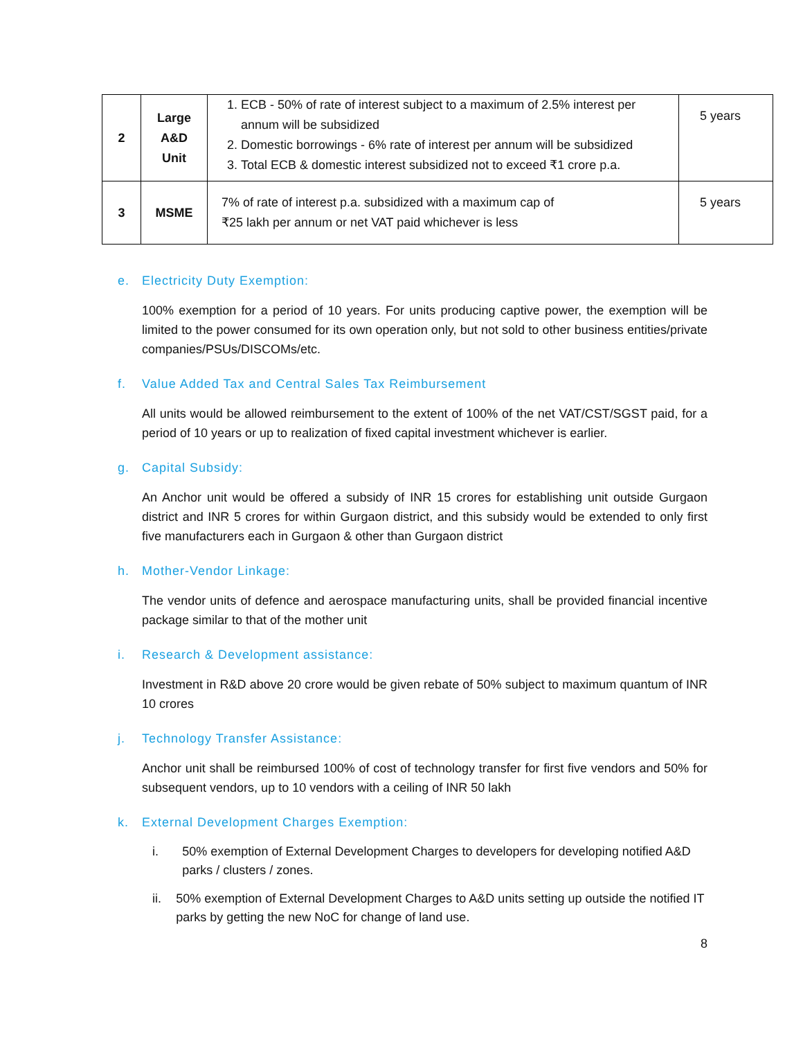| 2 | Large A&D Unit | 1. ECB - 50% of rate of interest subject to a maximum of 2.5% interest per annum will be subsidized 2. Domestic borrowings - 6% rate of interest per annum will be subsidized 3. Total ECB & domestic interest subsidized not to exceed ₹1 crore p.a. | 5 years |
| 3 | MSME | 7% of rate of interest p.a. subsidized with a maximum cap of ₹25 lakh per annum or net VAT paid whichever is less | 5 years |
e. Electricity Duty Exemption:
100% exemption for a period of 10 years. For units producing captive power, the exemption will be limited to the power consumed for its own operation only, but not sold to other business entities/private companies/PSUs/DISCOMs/etc.
f. Value Added Tax and Central Sales Tax Reimbursement
All units would be allowed reimbursement to the extent of 100% of the net VAT/CST/SGST paid, for a period of 10 years or up to realization of fixed capital investment whichever is earlier.
g. Capital Subsidy:
An Anchor unit would be offered a subsidy of INR 15 crores for establishing unit outside Gurgaon district and INR 5 crores for within Gurgaon district, and this subsidy would be extended to only first five manufacturers each in Gurgaon & other than Gurgaon district
h. Mother-Vendor Linkage:
The vendor units of defence and aerospace manufacturing units, shall be provided financial incentive package similar to that of the mother unit
i. Research & Development assistance:
Investment in R&D above 20 crore would be given rebate of 50% subject to maximum quantum of INR 10 crores
j. Technology Transfer Assistance:
Anchor unit shall be reimbursed 100% of cost of technology transfer for first five vendors and 50% for subsequent vendors, up to 10 vendors with a ceiling of INR 50 lakh
k. External Development Charges Exemption:
i. 50% exemption of External Development Charges to developers for developing notified A&D parks / clusters / zones.
ii. 50% exemption of External Development Charges to A&D units setting up outside the notified IT parks by getting the new NoC for change of land use.
8